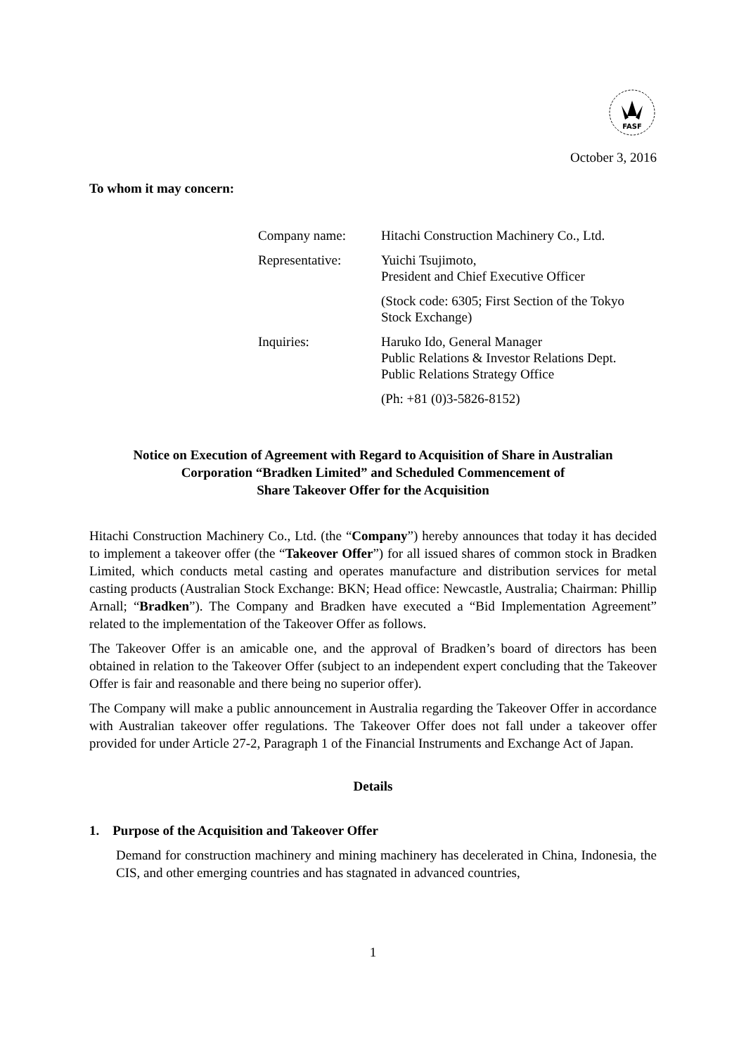FASF
October 3, 2016
To whom it may concern:
| Company name: | Hitachi Construction Machinery Co., Ltd. |
| Representative: | Yuichi Tsujimoto, President and Chief Executive Officer |
| | (Stock code: 6305; First Section of the Tokyo Stock Exchange) |
| Inquiries: | Haruko Ido, General Manager Public Relations & Investor Relations Dept. Public Relations Strategy Office |
| | (Ph: +81 (0)3-5826-8152) |
Notice on Execution of Agreement with Regard to Acquisition of Share in Australian
Corporation “Bradken Limited” and Scheduled Commencement of
Share Takeover Offer for the Acquisition
Hitachi Construction Machinery Co., Ltd. (the “Company”) hereby announces that today it has decided to implement a takeover offer (the “Takeover Offer”) for all issued shares of common stock in Bradken Limited, which conducts metal casting and operates manufacture and distribution services for metal casting products (Australian Stock Exchange: BKN; Head office: Newcastle, Australia; Chairman: Phillip Arnall; “Bradken”). The Company and Bradken have executed a “Bid Implementation Agreement” related to the implementation of the Takeover Offer as follows.
The Takeover Offer is an amicable one, and the approval of Bradken’s board of directors has been obtained in relation to the Takeover Offer (subject to an independent expert concluding that the Takeover Offer is fair and reasonable and there being no superior offer).
The Company will make a public announcement in Australia regarding the Takeover Offer in accordance with Australian takeover offer regulations. The Takeover Offer does not fall under a takeover offer provided for under Article 27-2, Paragraph 1 of the Financial Instruments and Exchange Act of Japan.
Details
1. Purpose of the Acquisition and Takeover Offer
Demand for construction machinery and mining machinery has decelerated in China, Indonesia, the CIS, and other emerging countries and has stagnated in advanced countries,
1